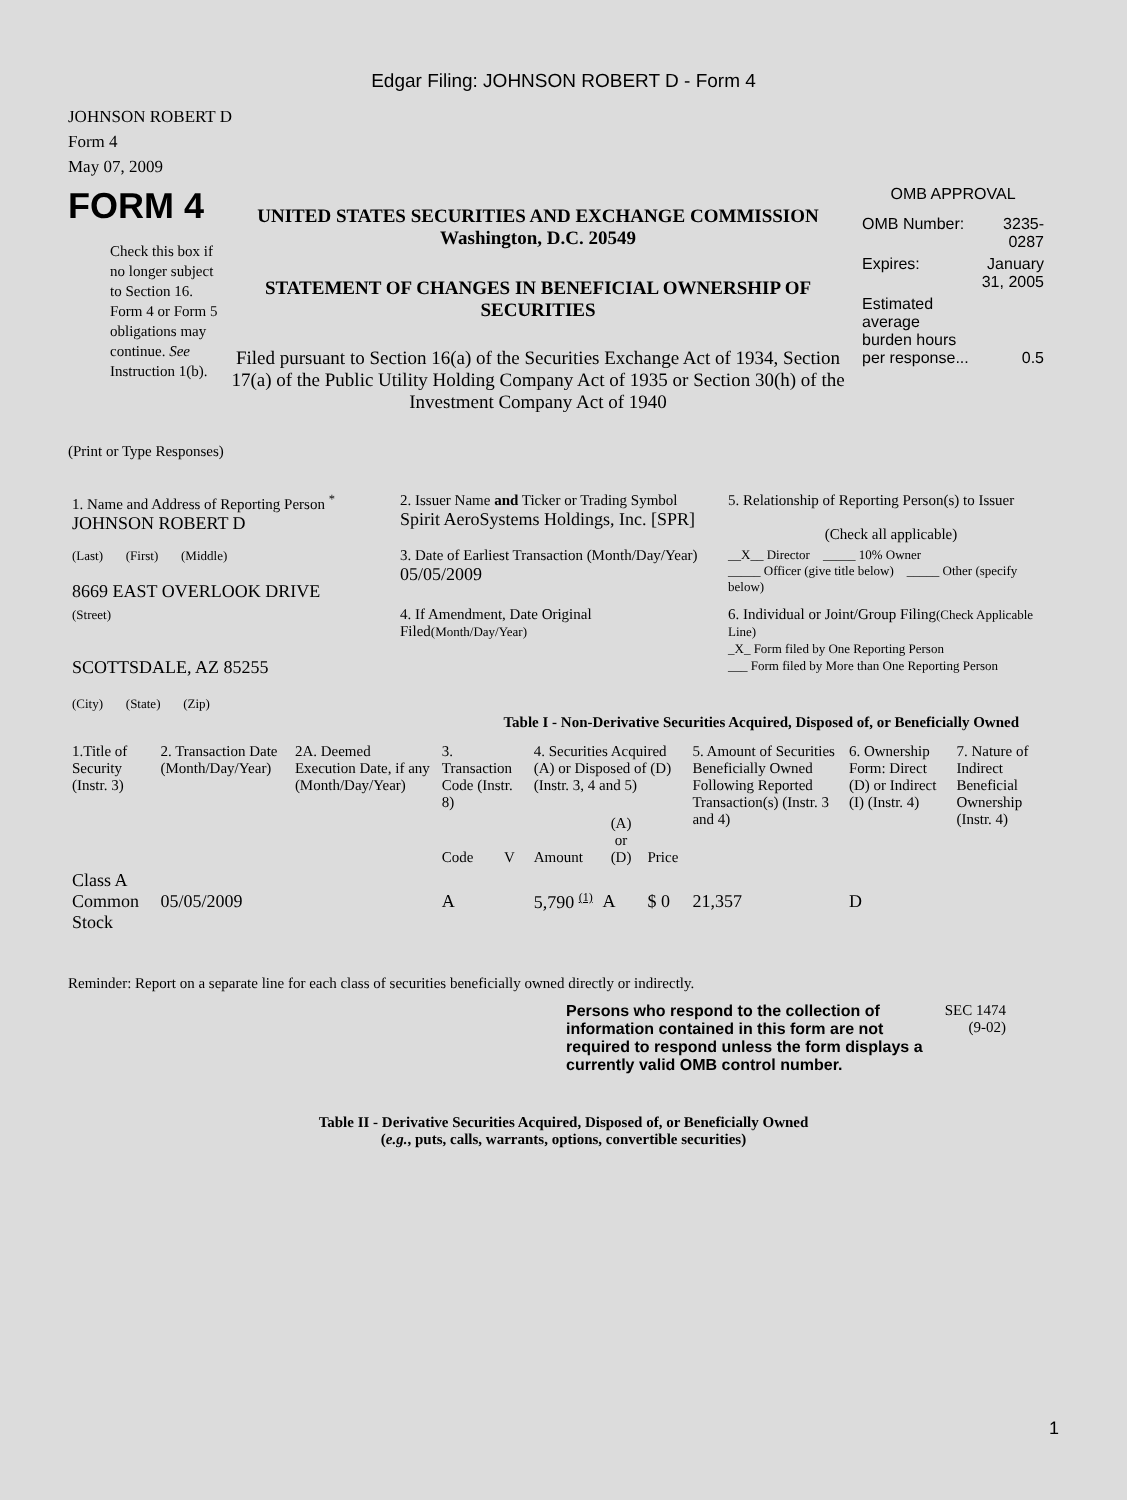Edgar Filing: JOHNSON ROBERT D - Form 4
JOHNSON ROBERT D
Form 4
May 07, 2009
FORM 4
Check this box if no longer subject to Section 16. Form 4 or Form 5 obligations may continue. See Instruction 1(b).
UNITED STATES SECURITIES AND EXCHANGE COMMISSION
Washington, D.C. 20549
STATEMENT OF CHANGES IN BENEFICIAL OWNERSHIP OF SECURITIES
Filed pursuant to Section 16(a) of the Securities Exchange Act of 1934, Section 17(a) of the Public Utility Holding Company Act of 1935 or Section 30(h) of the Investment Company Act of 1940
OMB APPROVAL
| OMB Number: | 3235-0287 |
| Expires: | January 31, 2005 |
| Estimated average burden hours per response... | 0.5 |
(Print or Type Responses)
| 1. Name and Address of Reporting Person <sup>*</sup> JOHNSON ROBERT D | 2. Issuer Name and Ticker or Trading Symbol Spirit AeroSystems Holdings, Inc. [SPR] | 5. Relationship of Reporting Person(s) to Issuer (Check all applicable) |
| (Last) (First) (Middle) 8669 EAST OVERLOOK DRIVE | 3. Date of Earliest Transaction (Month/Day/Year) 05/05/2009 | __X__ Director _____ 10% Owner _____ Officer (give title below) _____ Other (specify below) |
| (Street) SCOTTSDALE, AZ 85255 (City) (State) (Zip) | 4. If Amendment, Date Original Filed (Month/Day/Year) | 6. Individual or Joint/Group Filing (Check Applicable Line) _X_ Form filed by One Reporting Person ___ Form filed by More than One Reporting Person |
Table I - Non-Derivative Securities Acquired, Disposed of, or Beneficially Owned
| 1.Title of Security (Instr. 3) | 2. Transaction Date (Month/Day/Year) | 2A. Deemed Execution Date, if any (Month/Day/Year) | 3. Transaction Code (Instr. 8) | | 4. Securities Acquired (A) or Disposed of (D) (Instr. 3, 4 and 5) | | | 5. Amount of Securities Beneficially Owned Following Reported Transaction(s) (Instr. 3 and 4) | 6. Ownership Form: Direct (D) or Indirect (I) (Instr. 4) | 7. Nature of Indirect Beneficial Ownership (Instr. 4) |
| --- | --- | --- | --- | --- | --- | --- | --- | --- | --- | --- |
| | | | Code | V | Amount | (A) or (D) | Price | | | |
| Class A Common Stock | 05/05/2009 | | A | | 5,790 <sup>(1)</sup> | A | $ 0 | 21,357 | D | |
Reminder: Report on a separate line for each class of securities beneficially owned directly or indirectly.
Persons who respond to the collection of information contained in this form are not required to respond unless the form displays a currently valid OMB control number.
SEC 1474 (9-02)
Table II - Derivative Securities Acquired, Disposed of, or Beneficially Owned
(e.g., puts, calls, warrants, options, convertible securities)
1